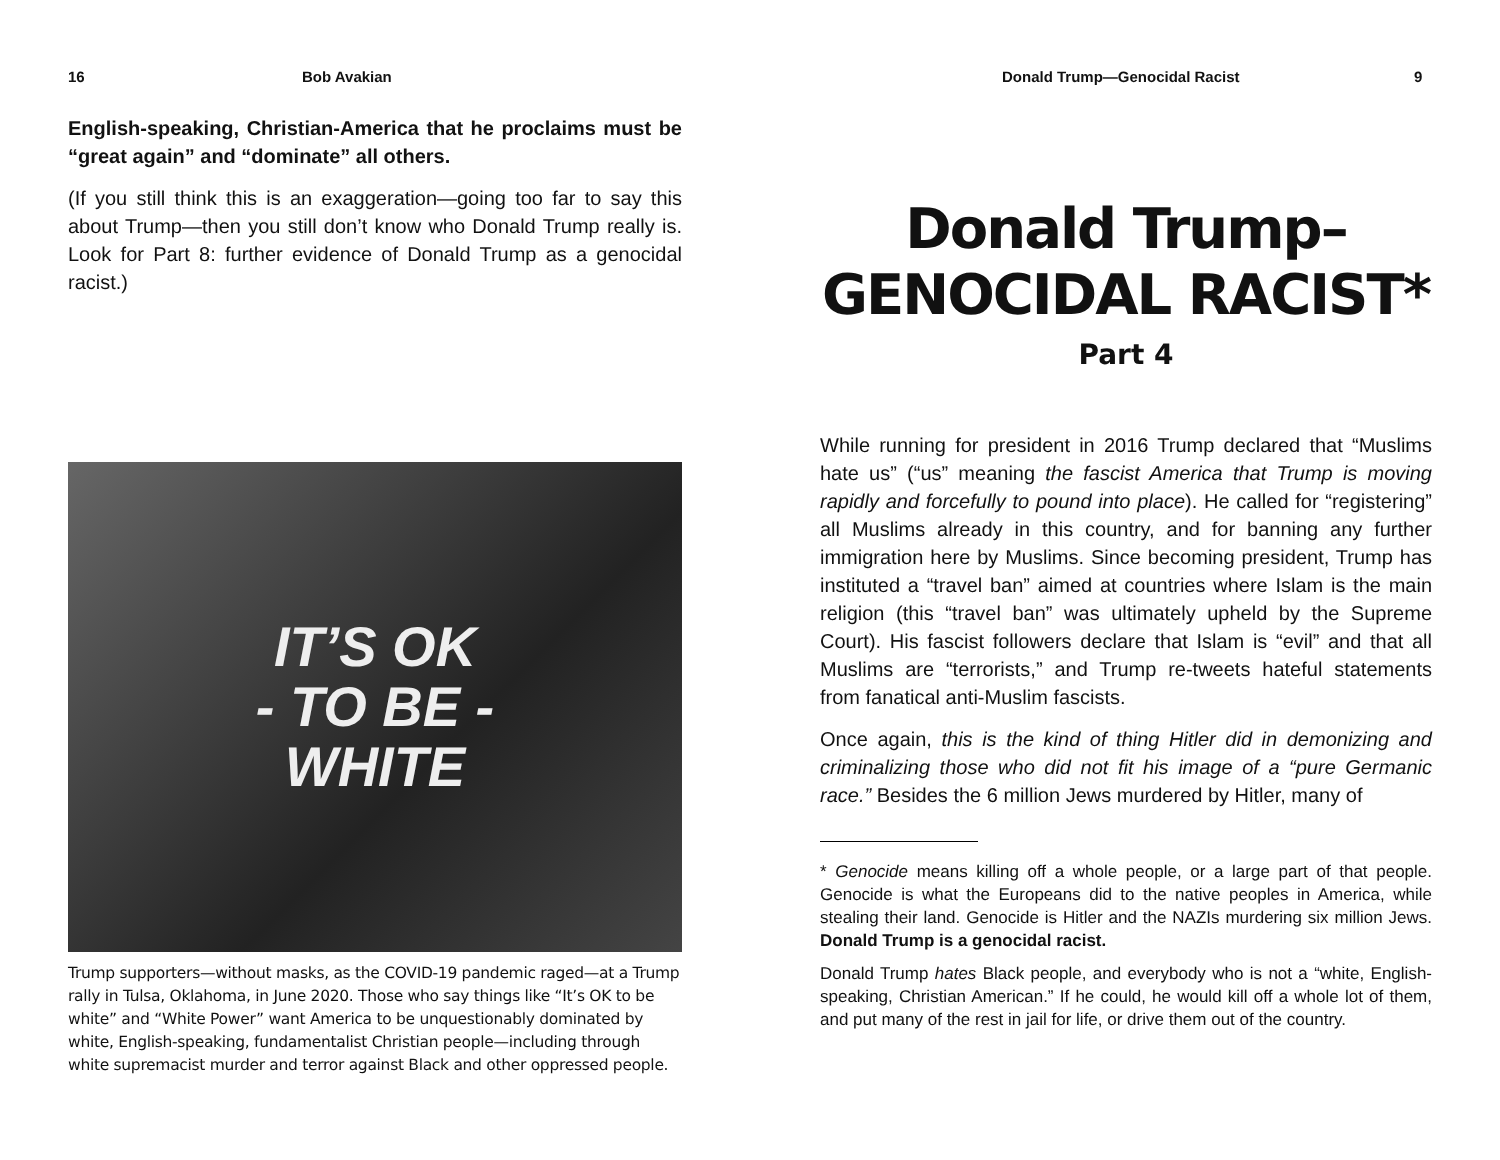16 Bob Avakian
English-speaking, Christian-America that he proclaims must be “great again” and “dominate” all others.
(If you still think this is an exaggeration—going too far to say this about Trump—then you still don’t know who Donald Trump really is. Look for Part 8: further evidence of Donald Trump as a genocidal racist.)
IT’S OK
- TO BE -
WHITE
Trump supporters—without masks, as the COVID-19 pandemic raged—at a Trump rally in Tulsa, Oklahoma, in June 2020. Those who say things like “It’s OK to be white” and “White Power” want America to be unquestionably dominated by white, English-speaking, fundamentalist Christian people—including through white supremacist murder and terror against Black and other oppressed people.
Donald Trump—Genocidal Racist 9
Donald Trump–
GENOCIDAL RACIST*
Part 4
While running for president in 2016 Trump declared that “Muslims hate us” (“us” meaning the fascist America that Trump is moving rapidly and forcefully to pound into place). He called for “registering” all Muslims already in this country, and for banning any further immigration here by Muslims. Since becoming president, Trump has instituted a “travel ban” aimed at countries where Islam is the main religion (this “travel ban” was ultimately upheld by the Supreme Court). His fascist followers declare that Islam is “evil” and that all Muslims are “terrorists,” and Trump re-tweets hateful statements from fanatical anti-Muslim fascists.
Once again, this is the kind of thing Hitler did in demonizing and criminalizing those who did not fit his image of a “pure Germanic race.” Besides the 6 million Jews murdered by Hitler, many of
* Genocide means killing off a whole people, or a large part of that people. Genocide is what the Europeans did to the native peoples in America, while stealing their land. Genocide is Hitler and the NAZIs murdering six million Jews. Donald Trump is a genocidal racist.
Donald Trump hates Black people, and everybody who is not a “white, English-speaking, Christian American.” If he could, he would kill off a whole lot of them, and put many of the rest in jail for life, or drive them out of the country.